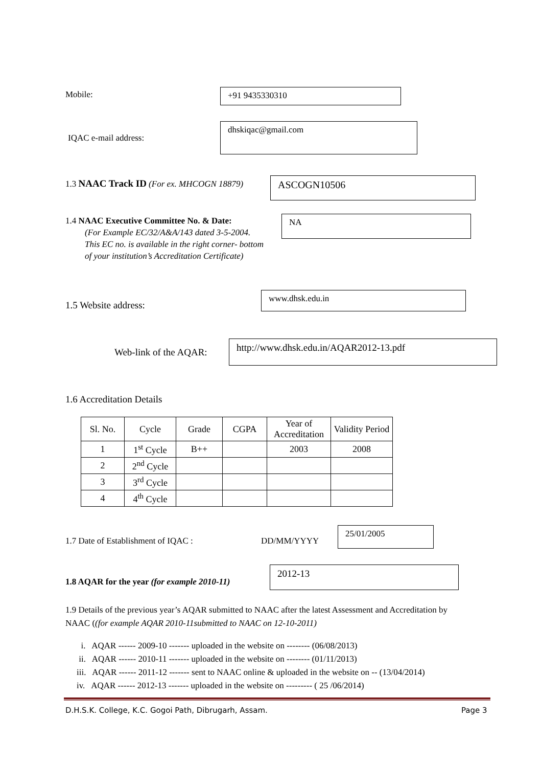Mobile: +91 9435330310
dhskiqac@gmail.com
IQAC e-mail address:
1.3 NAAC Track ID (For ex. MHCOGN 18879)
ASCOGN10506
1.4 NAAC Executive Committee No. & Date:
(For Example EC/32/A&A/143 dated 3-5-2004.
This EC no. is available in the right corner- bottom
of your institution’s Accreditation Certificate)
NA
www.dhsk.edu.in
1.5 Website address:
Web-link of the AQAR:
http://www.dhsk.edu.in/AQAR2012-13.pdf
1.6 Accreditation Details
| Sl. No. | Cycle | Grade | CGPA | Year of Accreditation | Validity Period |
| --- | --- | --- | --- | --- | --- |
| 1 | 1<sup>st</sup> Cycle | B++ | | 2003 | 2008 |
| 2 | 2<sup>nd</sup> Cycle | | | | |
| 3 | 3<sup>rd</sup> Cycle | | | | |
| 4 | 4<sup>th</sup> Cycle | | | | |
1.7 Date of Establishment of IQAC :
DD/MM/YYYY
25/01/2005
1.8 AQAR for the year (for example 2010-11)
2012-13
1.9 Details of the previous year’s AQAR submitted to NAAC after the latest Assessment and Accreditation by NAAC ((for example AQAR 2010-11submitted to NAAC on 12-10-2011)
i. AQAR ------ 2009-10 ------- uploaded in the website on -------- (06/08/2013)
ii. AQAR ------ 2010-11 ------- uploaded in the website on -------- (01/11/2013)
iii. AQAR ------ 2011-12 ------- sent to NAAC online & uploaded in the website on -- (13/04/2014)
iv. AQAR ------ 2012-13 ------- uploaded in the website on --------- ( 25 /06/2014)
D.H.S.K. College, K.C. Gogoi Path, Dibrugarh, Assam.
Page 3